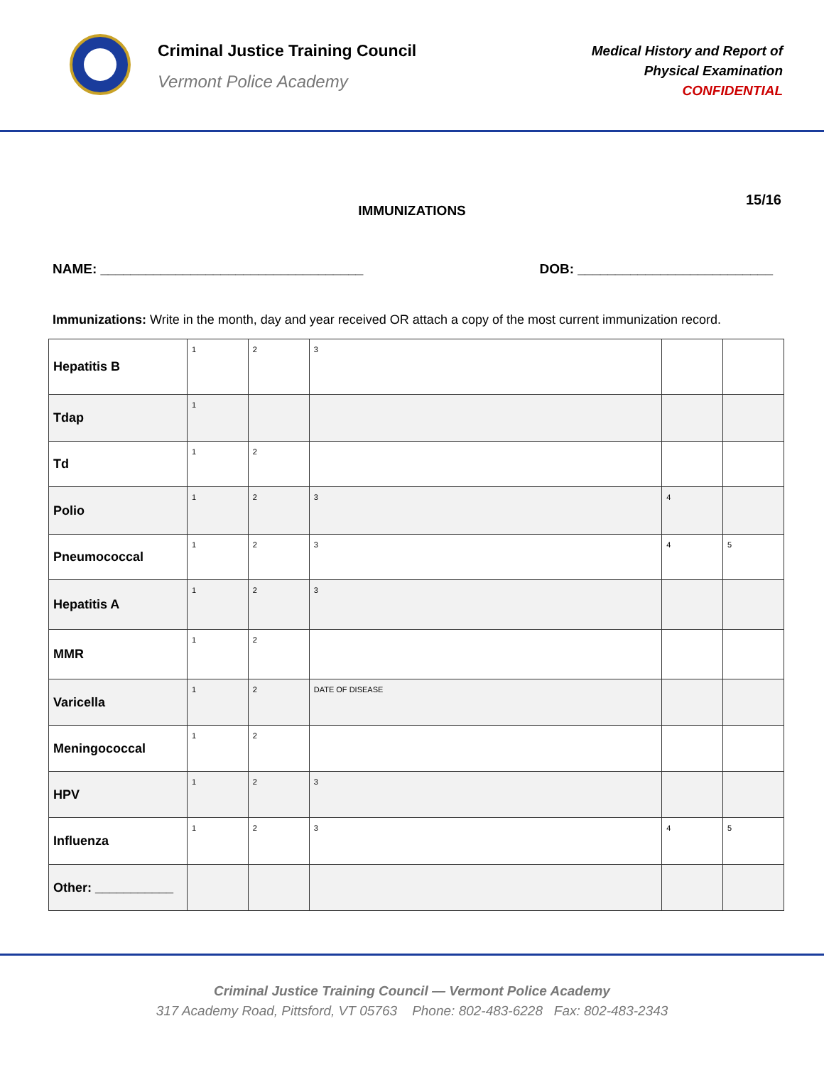Criminal Justice Training Council
Vermont Police Academy
Medical History and Report of
Physical Examination
CONFIDENTIAL
IMMUNIZATIONS
15/16
NAME: ___________________________________ DOB: __________________________
Immunizations: Write in the month, day and year received OR attach a copy of the most current immunization record.
| Hepatitis B | 1 | 2 | 3 | | |
| Tdap | 1 | | | | |
| Td | 1 | 2 | | | |
| Polio | 1 | 2 | 3 | 4 | |
| Pneumococcal | 1 | 2 | 3 | 4 | 5 |
| Hepatitis A | 1 | 2 | 3 | | |
| MMR | 1 | 2 | | | |
| Varicella | 1 | 2 | DATE OF DISEASE | | |
| Meningococcal | 1 | 2 | | | |
| HPV | 1 | 2 | 3 | | |
| Influenza | 1 | 2 | 3 | 4 | 5 |
| Other: ___________ | | | | | |
Criminal Justice Training Council — Vermont Police Academy
317 Academy Road, Pittsford, VT 05763 Phone: 802-483-6228 Fax: 802-483-2343